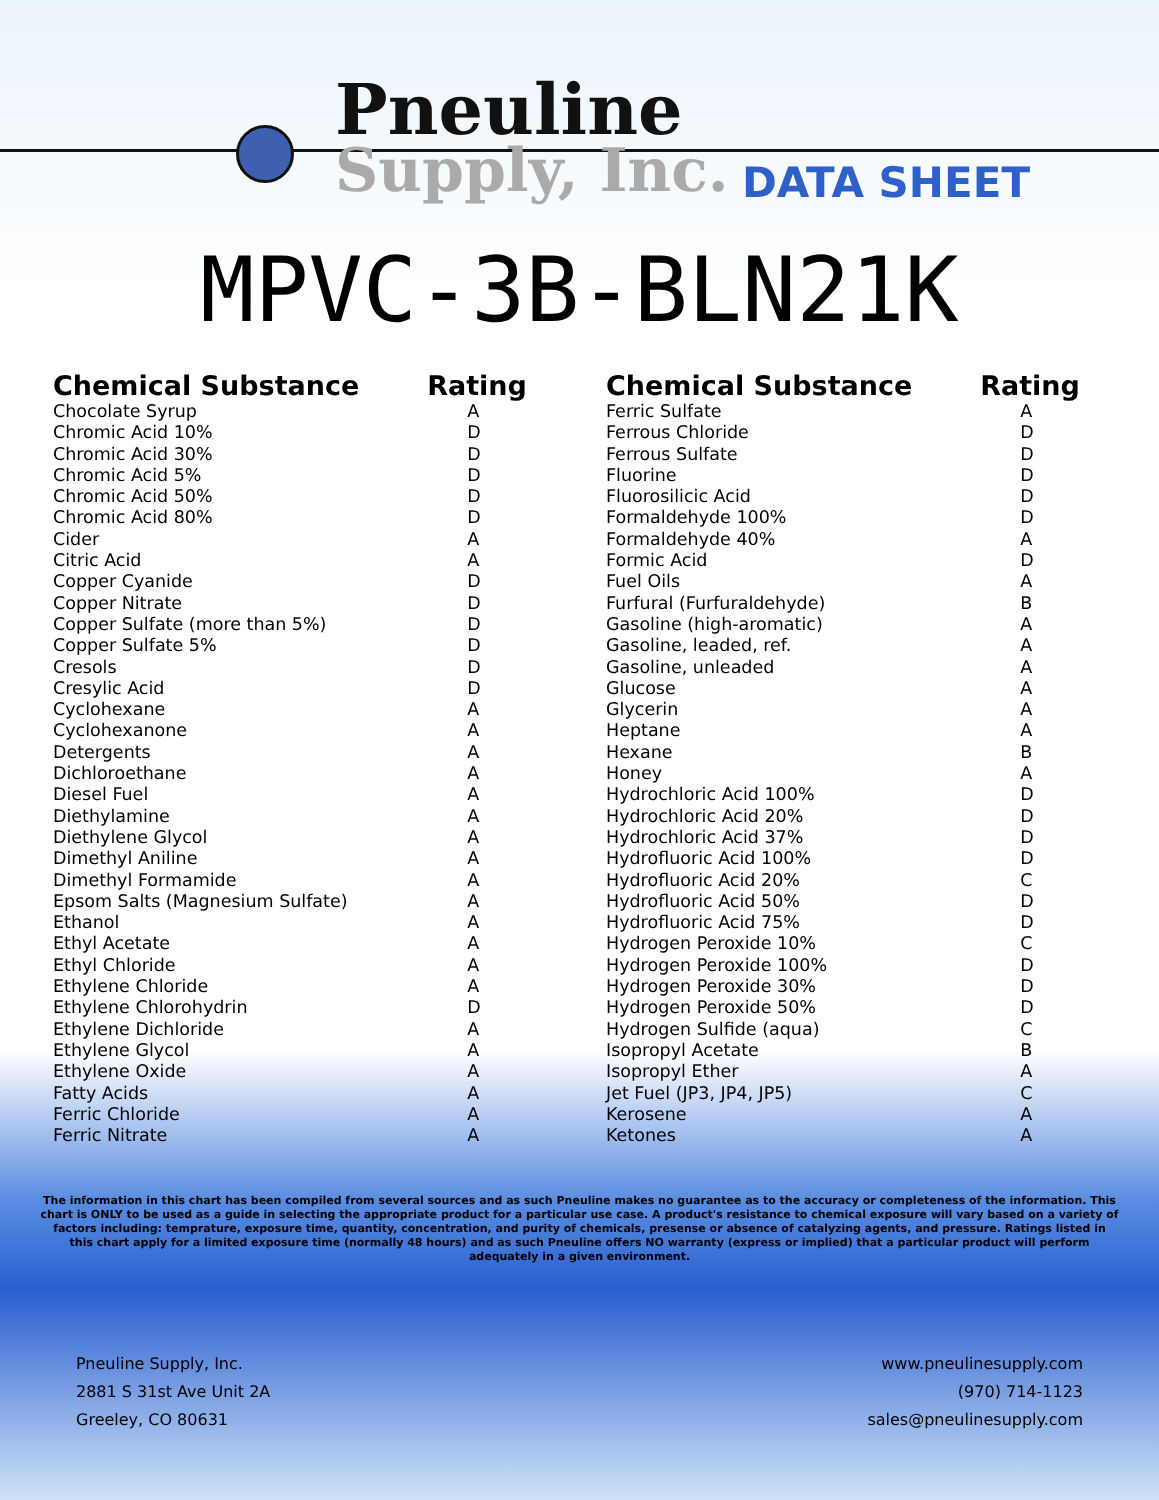Pneuline
Supply, Inc.
DATA SHEET
MPVC-3B-BLN21K
| Chemical Substance | Rating |
| --- | --- |
| Chocolate Syrup | A |
| Chromic Acid 10% | D |
| Chromic Acid 30% | D |
| Chromic Acid 5% | D |
| Chromic Acid 50% | D |
| Chromic Acid 80% | D |
| Cider | A |
| Citric Acid | A |
| Copper Cyanide | D |
| Copper Nitrate | D |
| Copper Sulfate (more than 5%) | D |
| Copper Sulfate 5% | D |
| Cresols | D |
| Cresylic Acid | D |
| Cyclohexane | A |
| Cyclohexanone | A |
| Detergents | A |
| Dichloroethane | A |
| Diesel Fuel | A |
| Diethylamine | A |
| Diethylene Glycol | A |
| Dimethyl Aniline | A |
| Dimethyl Formamide | A |
| Epsom Salts (Magnesium Sulfate) | A |
| Ethanol | A |
| Ethyl Acetate | A |
| Ethyl Chloride | A |
| Ethylene Chloride | A |
| Ethylene Chlorohydrin | D |
| Ethylene Dichloride | A |
| Ethylene Glycol | A |
| Ethylene Oxide | A |
| Fatty Acids | A |
| Ferric Chloride | A |
| Ferric Nitrate | A |
| Chemical Substance | Rating |
| --- | --- |
| Ferric Sulfate | A |
| Ferrous Chloride | D |
| Ferrous Sulfate | D |
| Fluorine | D |
| Fluorosilicic Acid | D |
| Formaldehyde 100% | D |
| Formaldehyde 40% | A |
| Formic Acid | D |
| Fuel Oils | A |
| Furfural (Furfuraldehyde) | B |
| Gasoline (high-aromatic) | A |
| Gasoline, leaded, ref. | A |
| Gasoline, unleaded | A |
| Glucose | A |
| Glycerin | A |
| Heptane | A |
| Hexane | B |
| Honey | A |
| Hydrochloric Acid 100% | D |
| Hydrochloric Acid 20% | D |
| Hydrochloric Acid 37% | D |
| Hydrofluoric Acid 100% | D |
| Hydrofluoric Acid 20% | C |
| Hydrofluoric Acid 50% | D |
| Hydrofluoric Acid 75% | D |
| Hydrogen Peroxide 10% | C |
| Hydrogen Peroxide 100% | D |
| Hydrogen Peroxide 30% | D |
| Hydrogen Peroxide 50% | D |
| Hydrogen Sulfide (aqua) | C |
| Isopropyl Acetate | B |
| Isopropyl Ether | A |
| Jet Fuel (JP3, JP4, JP5) | C |
| Kerosene | A |
| Ketones | A |
The information in this chart has been compiled from several sources and as such Pneuline makes no guarantee as to the accuracy or completeness of the information. This chart is ONLY to be used as a guide in selecting the appropriate product for a particular use case. A product's resistance to chemical exposure will vary based on a variety of factors including: temprature, exposure time, quantity, concentration, and purity of chemicals, presense or absence of catalyzing agents, and pressure. Ratings listed in this chart apply for a limited exposure time (normally 48 hours) and as such Pneuline offers NO warranty (express or implied) that a particular product will perform adequately in a given environment.
Pneuline Supply, Inc.
2881 S 31st Ave Unit 2A
Greeley, CO 80631
www.pneulinesupply.com
(970) 714-1123
sales@pneulinesupply.com